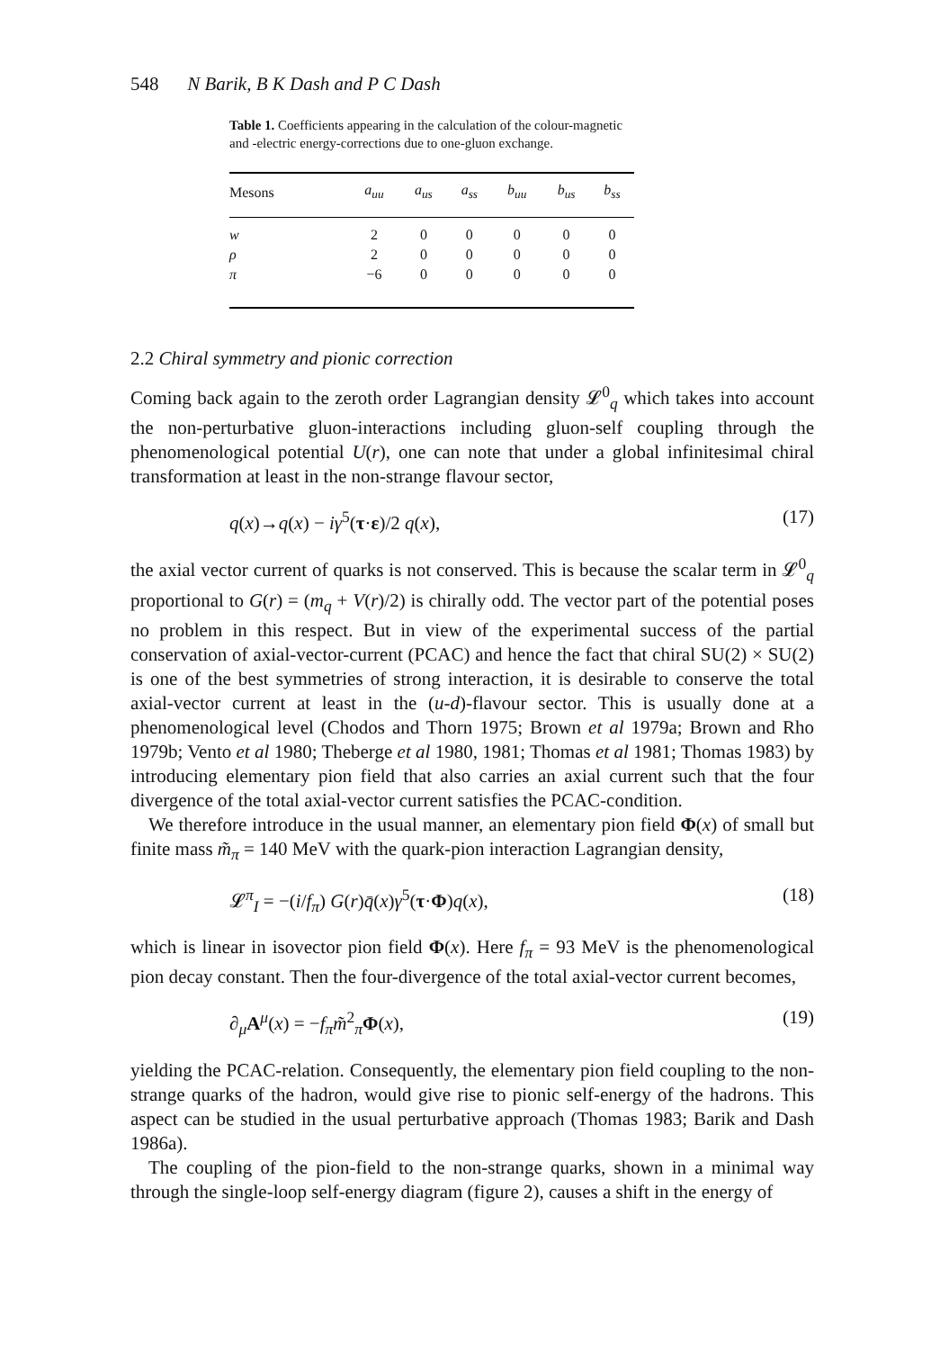548 N Barik, B K Dash and P C Dash
Table 1. Coefficients appearing in the calculation of the colour-magnetic and -electric energy-corrections due to one-gluon exchange.
| Mesons | a<sub>uu</sub> | a<sub>us</sub> | a<sub>ss</sub> | b<sub>uu</sub> | b<sub>us</sub> | b<sub>ss</sub> |
| --- | --- | --- | --- | --- | --- | --- |
| w | 2 | 0 | 0 | 0 | 0 | 0 |
| ρ | 2 | 0 | 0 | 0 | 0 | 0 |
| π | −6 | 0 | 0 | 0 | 0 | 0 |
2.2 Chiral symmetry and pionic correction
Coming back again to the zeroth order Lagrangian density 𝓛<sup>0</sup><sub>q</sub> which takes into account the non-perturbative gluon-interactions including gluon-self coupling through the phenomenological potential U(r), one can note that under a global infinitesimal chiral transformation at least in the non-strange flavour sector,
q(x)→q(x) − iγ<sup>5</sup>(τ·ε)/2 q(x), (17)
the axial vector current of quarks is not conserved. This is because the scalar term in 𝓛<sup>0</sup><sub>q</sub> proportional to G(r) = (m<sub>q</sub> + V(r)/2) is chirally odd. The vector part of the potential poses no problem in this respect. But in view of the experimental success of the partial conservation of axial-vector-current (PCAC) and hence the fact that chiral SU(2) × SU(2) is one of the best symmetries of strong interaction, it is desirable to conserve the total axial-vector current at least in the (u-d)-flavour sector. This is usually done at a phenomenological level (Chodos and Thorn 1975; Brown et al 1979a; Brown and Rho 1979b; Vento et al 1980; Theberge et al 1980, 1981; Thomas et al 1981; Thomas 1983) by introducing elementary pion field that also carries an axial current such that the four divergence of the total axial-vector current satisfies the PCAC-condition.
We therefore introduce in the usual manner, an elementary pion field Φ(x) of small but finite mass m̃<sub>π</sub> = 140 MeV with the quark-pion interaction Lagrangian density,
𝓛<sup>π</sup><sub>I</sub> = −(i/f<sub>π</sub>) G(r)q̄(x)γ<sup>5</sup>(τ·Φ)q(x), (18)
which is linear in isovector pion field Φ(x). Here f<sub>π</sub> = 93 MeV is the phenomenological pion decay constant. Then the four-divergence of the total axial-vector current becomes,
∂<sub>μ</sub>A<sup>μ</sup>(x) = −f<sub>π</sub>m̃<sup>2</sup><sub>π</sub>Φ(x), (19)
yielding the PCAC-relation. Consequently, the elementary pion field coupling to the non-strange quarks of the hadron, would give rise to pionic self-energy of the hadrons. This aspect can be studied in the usual perturbative approach (Thomas 1983; Barik and Dash 1986a).
The coupling of the pion-field to the non-strange quarks, shown in a minimal way through the single-loop self-energy diagram (figure 2), causes a shift in the energy of